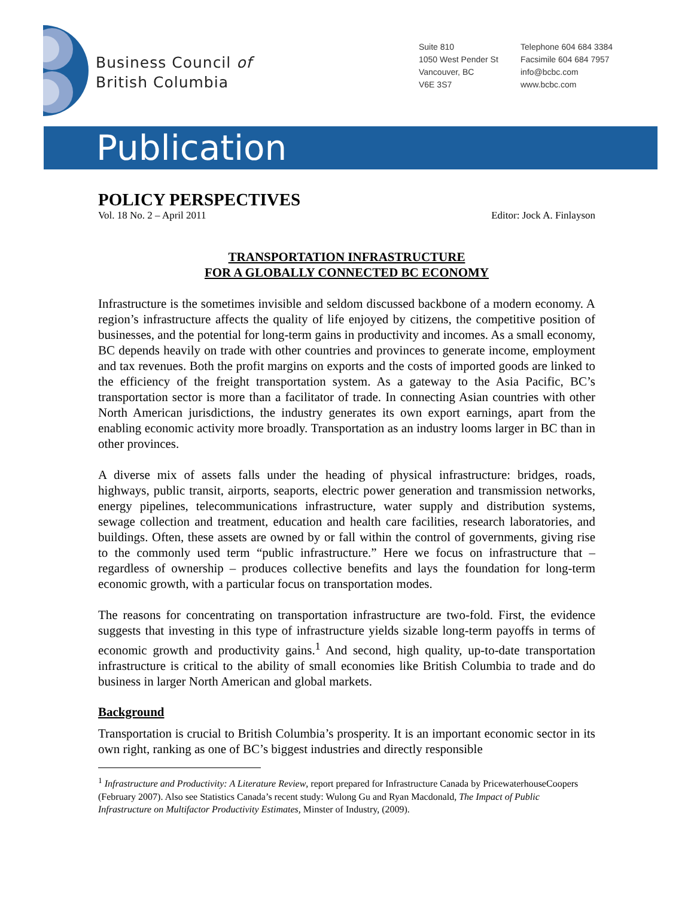Business Council of
British Columbia
Suite 810
1050 West Pender St
Vancouver, BC
V6E 3S7
Telephone 604 684 3384
Facsimile 604 684 7957
info@bcbc.com
www.bcbc.com
Publication
POLICY PERSPECTIVES
Vol. 18 No. 2 – April 2011 Editor: Jock A. Finlayson
TRANSPORTATION INFRASTRUCTURE
FOR A GLOBALLY CONNECTED BC ECONOMY
Infrastructure is the sometimes invisible and seldom discussed backbone of a modern economy. A region’s infrastructure affects the quality of life enjoyed by citizens, the competitive position of businesses, and the potential for long-term gains in productivity and incomes. As a small economy, BC depends heavily on trade with other countries and provinces to generate income, employment and tax revenues. Both the profit margins on exports and the costs of imported goods are linked to the efficiency of the freight transportation system. As a gateway to the Asia Pacific, BC’s transportation sector is more than a facilitator of trade. In connecting Asian countries with other North American jurisdictions, the industry generates its own export earnings, apart from the enabling economic activity more broadly. Transportation as an industry looms larger in BC than in other provinces.
A diverse mix of assets falls under the heading of physical infrastructure: bridges, roads, highways, public transit, airports, seaports, electric power generation and transmission networks, energy pipelines, telecommunications infrastructure, water supply and distribution systems, sewage collection and treatment, education and health care facilities, research laboratories, and buildings. Often, these assets are owned by or fall within the control of governments, giving rise to the commonly used term “public infrastructure.” Here we focus on infrastructure that – regardless of ownership – produces collective benefits and lays the foundation for long-term economic growth, with a particular focus on transportation modes.
The reasons for concentrating on transportation infrastructure are two-fold. First, the evidence suggests that investing in this type of infrastructure yields sizable long-term payoffs in terms of economic growth and productivity gains.<sup>1</sup> And second, high quality, up-to-date transportation infrastructure is critical to the ability of small economies like British Columbia to trade and do business in larger North American and global markets.
Background
Transportation is crucial to British Columbia’s prosperity. It is an important economic sector in its own right, ranking as one of BC’s biggest industries and directly responsible
<sup>1</sup> Infrastructure and Productivity: A Literature Review, report prepared for Infrastructure Canada by PricewaterhouseCoopers (February 2007). Also see Statistics Canada’s recent study: Wulong Gu and Ryan Macdonald, The Impact of Public Infrastructure on Multifactor Productivity Estimates, Minster of Industry, (2009).